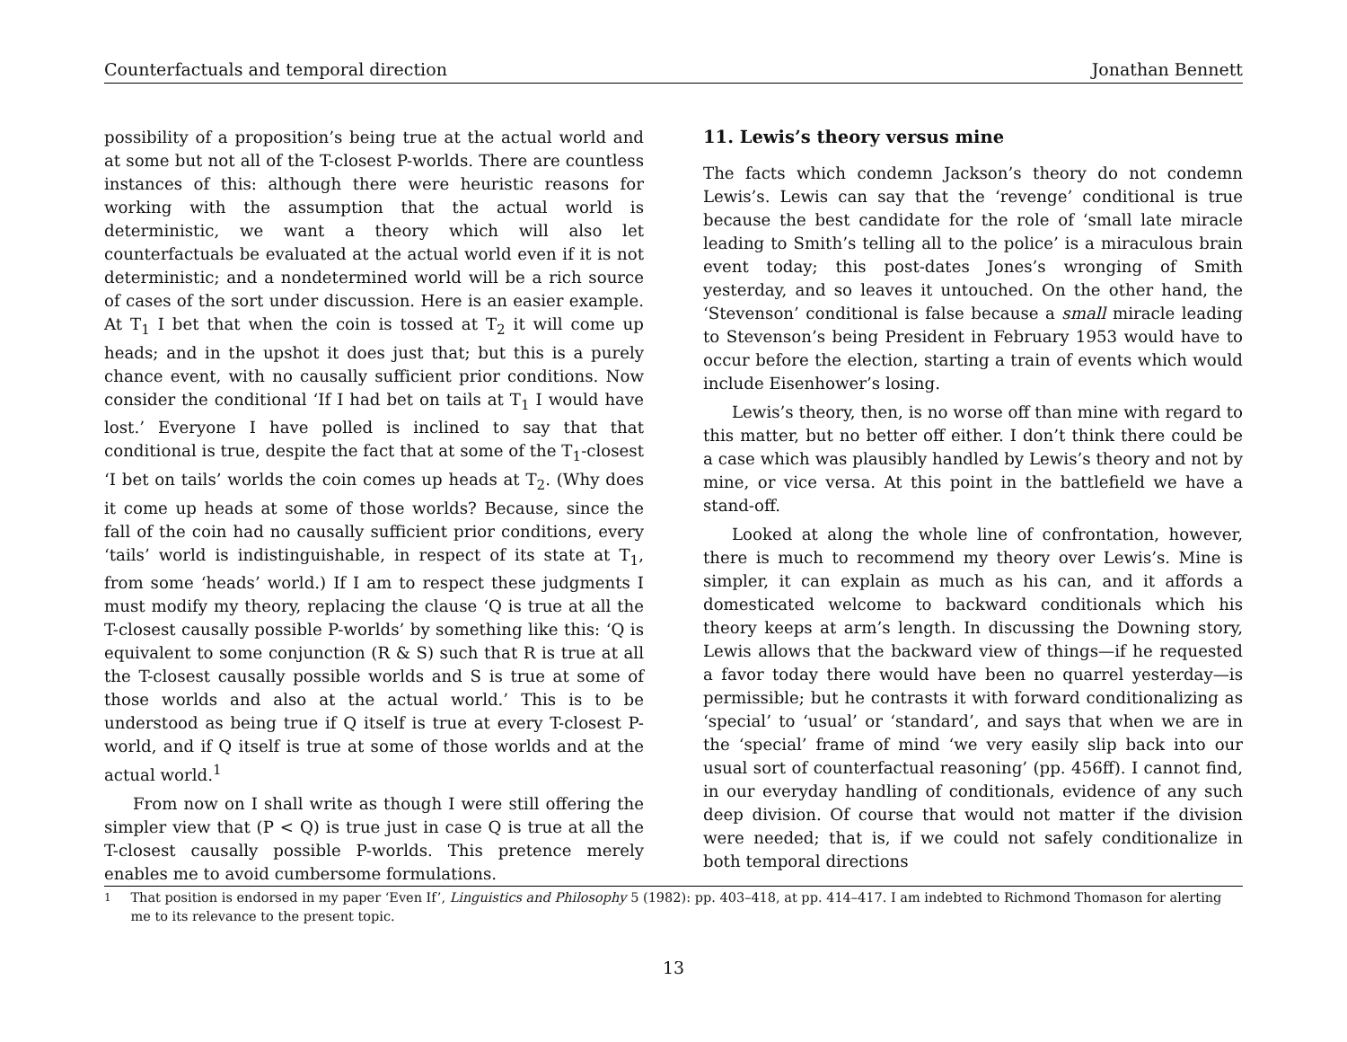Counterfactuals and temporal direction Jonathan Bennett
possibility of a proposition’s being true at the actual world and at some but not all of the T-closest P-worlds. There are countless instances of this: although there were heuristic reasons for working with the assumption that the actual world is deterministic, we want a theory which will also let counterfactuals be evaluated at the actual world even if it is not deterministic; and a nondetermined world will be a rich source of cases of the sort under discussion. Here is an easier example. At T<sub>1</sub> I bet that when the coin is tossed at T<sub>2</sub> it will come up heads; and in the upshot it does just that; but this is a purely chance event, with no causally sufficient prior conditions. Now consider the conditional ‘If I had bet on tails at T<sub>1</sub> I would have lost.’ Everyone I have polled is inclined to say that that conditional is true, despite the fact that at some of the T<sub>1</sub>-closest ‘I bet on tails’ worlds the coin comes up heads at T<sub>2</sub>. (Why does it come up heads at some of those worlds? Because, since the fall of the coin had no causally sufficient prior conditions, every ‘tails’ world is indistinguishable, in respect of its state at T<sub>1</sub>, from some ‘heads’ world.) If I am to respect these judgments I must modify my theory, replacing the clause ‘Q is true at all the T-closest causally possible P-worlds’ by something like this: ‘Q is equivalent to some conjunction (R & S) such that R is true at all the T-closest causally possible worlds and S is true at some of those worlds and also at the actual world.’ This is to be understood as being true if Q itself is true at every T-closest P-world, and if Q itself is true at some of those worlds and at the actual world.<sup>1</sup>
From now on I shall write as though I were still offering the simpler view that (P < Q) is true just in case Q is true at all the T-closest causally possible P-worlds. This pretence merely enables me to avoid cumbersome formulations.
11. Lewis’s theory versus mine
The facts which condemn Jackson’s theory do not condemn Lewis’s. Lewis can say that the ‘revenge’ conditional is true because the best candidate for the role of ‘small late miracle leading to Smith’s telling all to the police’ is a miraculous brain event today; this post-dates Jones’s wronging of Smith yesterday, and so leaves it untouched. On the other hand, the ‘Stevenson’ conditional is false because a small miracle leading to Stevenson’s being President in February 1953 would have to occur before the election, starting a train of events which would include Eisenhower’s losing.
Lewis’s theory, then, is no worse off than mine with regard to this matter, but no better off either. I don’t think there could be a case which was plausibly handled by Lewis’s theory and not by mine, or vice versa. At this point in the battlefield we have a stand-off.
Looked at along the whole line of confrontation, however, there is much to recommend my theory over Lewis’s. Mine is simpler, it can explain as much as his can, and it affords a domesticated welcome to backward conditionals which his theory keeps at arm’s length. In discussing the Downing story, Lewis allows that the backward view of things—if he requested a favor today there would have been no quarrel yesterday—is permissible; but he contrasts it with forward conditionalizing as ‘special’ to ‘usual’ or ‘standard’, and says that when we are in the ‘special’ frame of mind ‘we very easily slip back into our usual sort of counterfactual reasoning’ (pp. 456ff). I cannot find, in our everyday handling of conditionals, evidence of any such deep division. Of course that would not matter if the division were needed; that is, if we could not safely conditionalize in both temporal directions
<sup>1</sup> That position is endorsed in my paper ‘Even If’, Linguistics and Philosophy 5 (1982): pp. 403–418, at pp. 414–417. I am indebted to Richmond Thomason for alerting me to its relevance to the present topic.
13